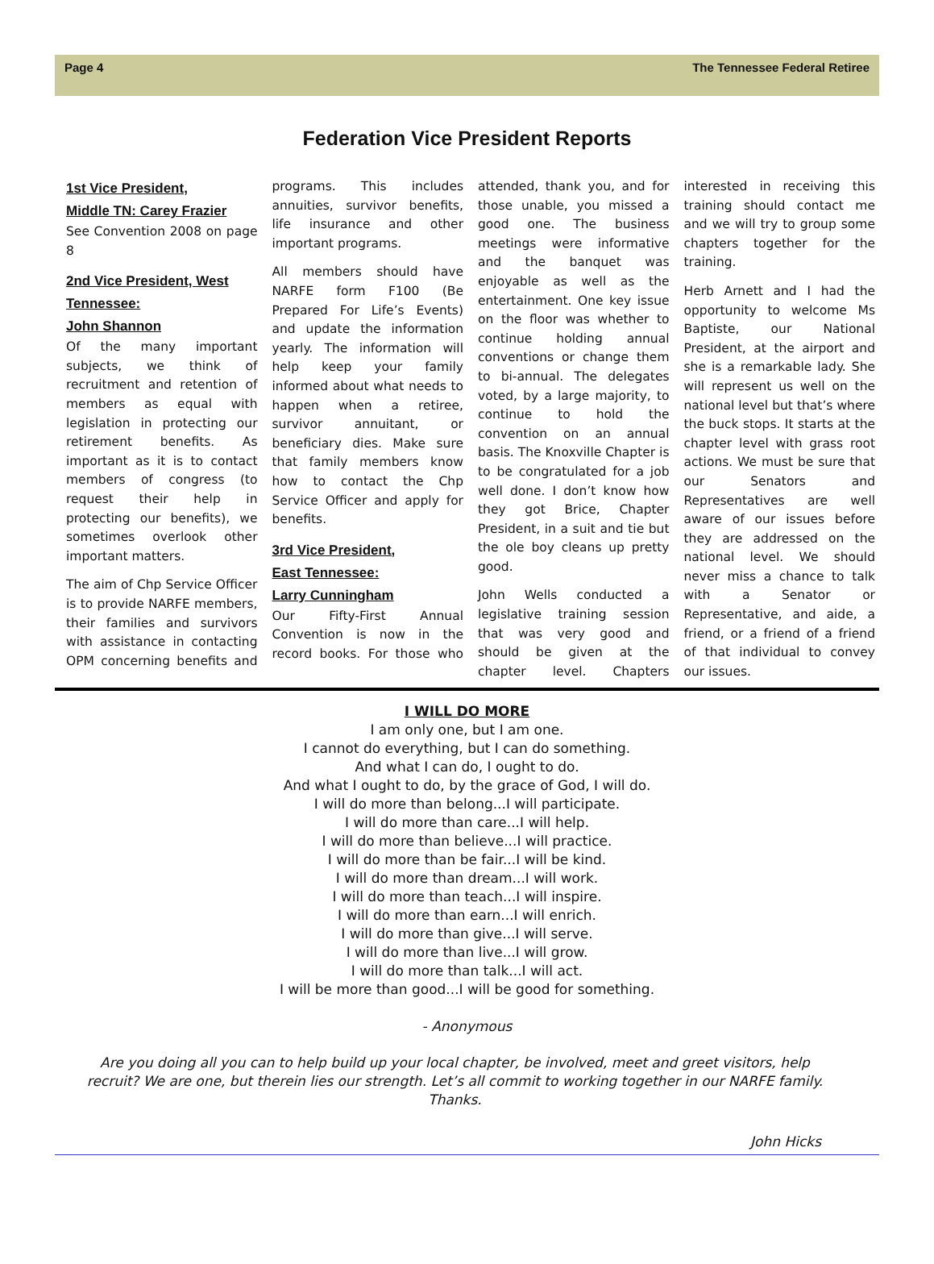Page 4 The Tennessee Federal Retiree
Federation Vice President Reports
1st Vice President,
Middle TN: Carey Frazier
See Convention 2008 on page 8
2nd Vice President, West Tennessee:
John Shannon
Of the many important subjects, we think of recruitment and retention of members as equal with legislation in protecting our retirement benefits. As important as it is to contact members of congress (to request their help in protecting our benefits), we sometimes overlook other important matters.
The aim of Chp Service Officer is to provide NARFE members, their families and survivors with assistance in contacting OPM concerning benefits and programs. This includes annuities, survivor benefits, life insurance and other important programs.
All members should have NARFE form F100 (Be Prepared For Life’s Events) and update the information yearly. The information will help keep your family informed about what needs to happen when a retiree, survivor annuitant, or beneficiary dies. Make sure that family members know how to contact the Chp Service Officer and apply for benefits.
3rd Vice President,
East Tennessee:
Larry Cunningham
Our Fifty-First Annual Convention is now in the record books. For those who attended, thank you, and for those unable, you missed a good one. The business meetings were informative and the banquet was enjoyable as well as the entertainment. One key issue on the floor was whether to continue holding annual conventions or change them to bi-annual. The delegates voted, by a large majority, to continue to hold the convention on an annual basis. The Knoxville Chapter is to be congratulated for a job well done. I don’t know how they got Brice, Chapter President, in a suit and tie but the ole boy cleans up pretty good.
John Wells conducted a legislative training session that was very good and should be given at the chapter level. Chapters interested in receiving this training should contact me and we will try to group some chapters together for the training.
Herb Arnett and I had the opportunity to welcome Ms Baptiste, our National President, at the airport and she is a remarkable lady. She will represent us well on the national level but that’s where the buck stops. It starts at the chapter level with grass root actions. We must be sure that our Senators and Representatives are well aware of our issues before they are addressed on the national level. We should never miss a chance to talk with a Senator or Representative, and aide, a friend, or a friend of a friend of that individual to convey our issues.
I WILL DO MORE
I am only one, but I am one.
I cannot do everything, but I can do something.
And what I can do, I ought to do.
And what I ought to do, by the grace of God, I will do.
I will do more than belong...I will participate.
I will do more than care...I will help.
I will do more than believe...I will practice.
I will do more than be fair...I will be kind.
I will do more than dream...I will work.
I will do more than teach...I will inspire.
I will do more than earn...I will enrich.
I will do more than give...I will serve.
I will do more than live...I will grow.
I will do more than talk...I will act.
I will be more than good...I will be good for something.
- Anonymous
Are you doing all you can to help build up your local chapter, be involved, meet and greet visitors, help recruit? We are one, but therein lies our strength. Let’s all commit to working together in our NARFE family. Thanks.
John Hicks